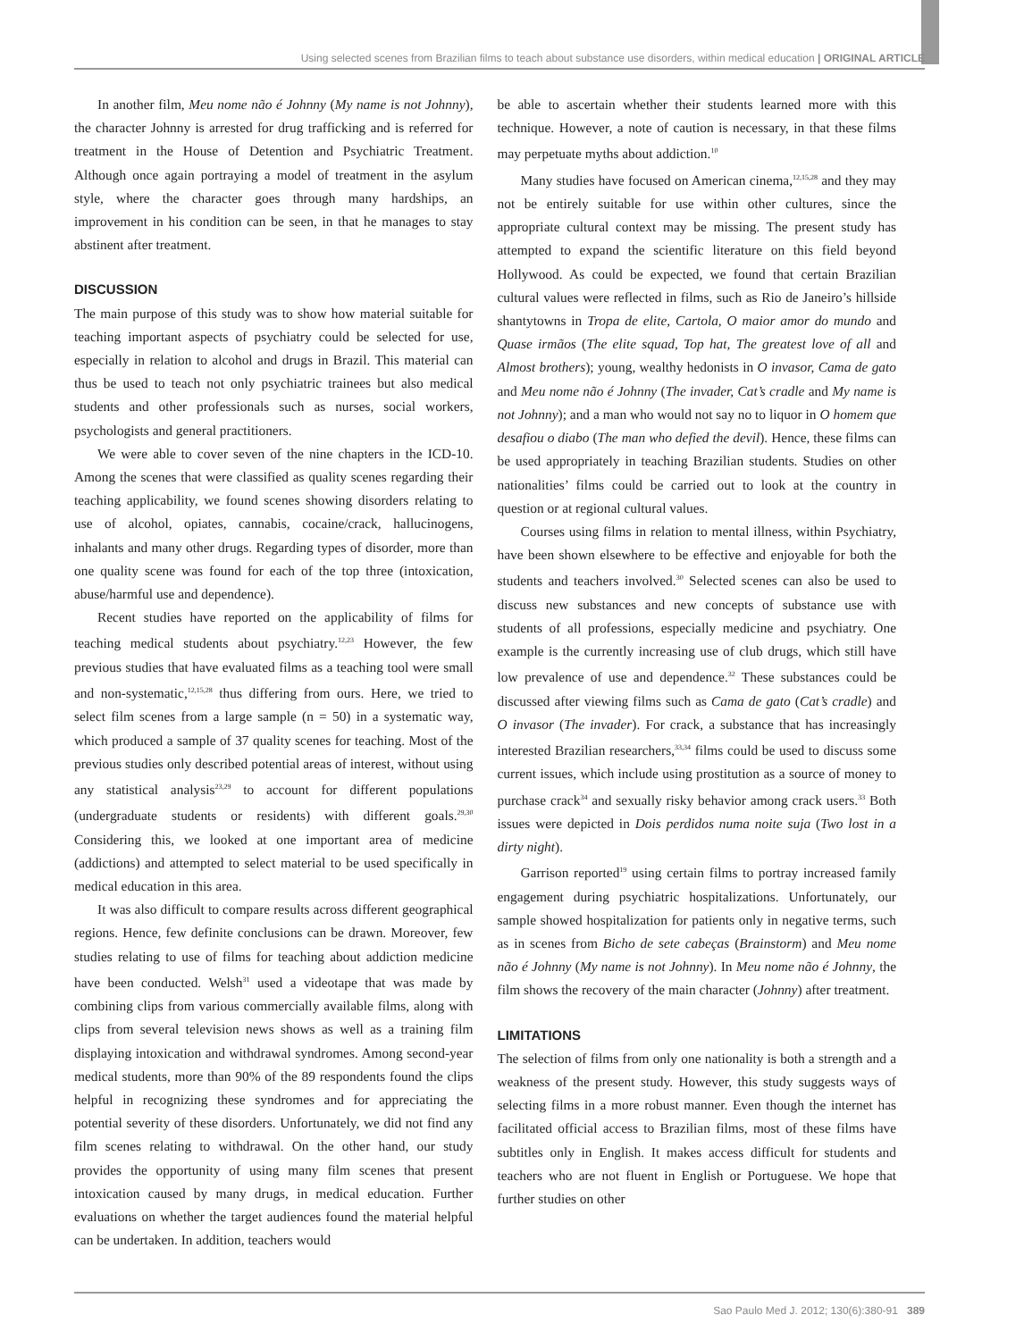Using selected scenes from Brazilian films to teach about substance use disorders, within medical education | ORIGINAL ARTICLE
In another film, Meu nome não é Johnny (My name is not Johnny), the character Johnny is arrested for drug trafficking and is referred for treatment in the House of Detention and Psychiatric Treatment. Although once again portraying a model of treatment in the asylum style, where the character goes through many hardships, an improvement in his condition can be seen, in that he manages to stay abstinent after treatment.
DISCUSSION
The main purpose of this study was to show how material suitable for teaching important aspects of psychiatry could be selected for use, especially in relation to alcohol and drugs in Brazil. This material can thus be used to teach not only psychiatric trainees but also medical students and other professionals such as nurses, social workers, psychologists and general practitioners.
We were able to cover seven of the nine chapters in the ICD-10. Among the scenes that were classified as quality scenes regarding their teaching applicability, we found scenes showing disorders relating to use of alcohol, opiates, cannabis, cocaine/crack, hallucinogens, inhalants and many other drugs. Regarding types of disorder, more than one quality scene was found for each of the top three (intoxication, abuse/harmful use and dependence).
Recent studies have reported on the applicability of films for teaching medical students about psychiatry.<sup>12,23</sup> However, the few previous studies that have evaluated films as a teaching tool were small and non-systematic,<sup>12,15,28</sup> thus differing from ours. Here, we tried to select film scenes from a large sample (n = 50) in a systematic way, which produced a sample of 37 quality scenes for teaching. Most of the previous studies only described potential areas of interest, without using any statistical analysis<sup>23,29</sup> to account for different populations (undergraduate students or residents) with different goals.<sup>29,30</sup> Considering this, we looked at one important area of medicine (addictions) and attempted to select material to be used specifically in medical education in this area.
It was also difficult to compare results across different geographical regions. Hence, few definite conclusions can be drawn. Moreover, few studies relating to use of films for teaching about addiction medicine have been conducted. Welsh<sup>31</sup> used a videotape that was made by combining clips from various commercially available films, along with clips from several television news shows as well as a training film displaying intoxication and withdrawal syndromes. Among second-year medical students, more than 90% of the 89 respondents found the clips helpful in recognizing these syndromes and for appreciating the potential severity of these disorders. Unfortunately, we did not find any film scenes relating to withdrawal. On the other hand, our study provides the opportunity of using many film scenes that present intoxication caused by many drugs, in medical education. Further evaluations on whether the target audiences found the material helpful can be undertaken. In addition, teachers would
be able to ascertain whether their students learned more with this technique. However, a note of caution is necessary, in that these films may perpetuate myths about addiction.<sup>10</sup>
Many studies have focused on American cinema,<sup>12,15,28</sup> and they may not be entirely suitable for use within other cultures, since the appropriate cultural context may be missing. The present study has attempted to expand the scientific literature on this field beyond Hollywood. As could be expected, we found that certain Brazilian cultural values were reflected in films, such as Rio de Janeiro’s hillside shantytowns in Tropa de elite, Cartola, O maior amor do mundo and Quase irmãos (The elite squad, Top hat, The greatest love of all and Almost brothers); young, wealthy hedonists in O invasor, Cama de gato and Meu nome não é Johnny (The invader, Cat’s cradle and My name is not Johnny); and a man who would not say no to liquor in O homem que desafiou o diabo (The man who defied the devil). Hence, these films can be used appropriately in teaching Brazilian students. Studies on other nationalities’ films could be carried out to look at the country in question or at regional cultural values.
Courses using films in relation to mental illness, within Psychiatry, have been shown elsewhere to be effective and enjoyable for both the students and teachers involved.<sup>30</sup> Selected scenes can also be used to discuss new substances and new concepts of substance use with students of all professions, especially medicine and psychiatry. One example is the currently increasing use of club drugs, which still have low prevalence of use and dependence.<sup>32</sup> These substances could be discussed after viewing films such as Cama de gato (Cat’s cradle) and O invasor (The invader). For crack, a substance that has increasingly interested Brazilian researchers,<sup>33,34</sup> films could be used to discuss some current issues, which include using prostitution as a source of money to purchase crack<sup>34</sup> and sexually risky behavior among crack users.<sup>33</sup> Both issues were depicted in Dois perdidos numa noite suja (Two lost in a dirty night).
Garrison reported<sup>19</sup> using certain films to portray increased family engagement during psychiatric hospitalizations. Unfortunately, our sample showed hospitalization for patients only in negative terms, such as in scenes from Bicho de sete cabeças (Brainstorm) and Meu nome não é Johnny (My name is not Johnny). In Meu nome não é Johnny, the film shows the recovery of the main character (Johnny) after treatment.
LIMITATIONS
The selection of films from only one nationality is both a strength and a weakness of the present study. However, this study suggests ways of selecting films in a more robust manner. Even though the internet has facilitated official access to Brazilian films, most of these films have subtitles only in English. It makes access difficult for students and teachers who are not fluent in English or Portuguese. We hope that further studies on other
Sao Paulo Med J. 2012; 130(6):380-91 389